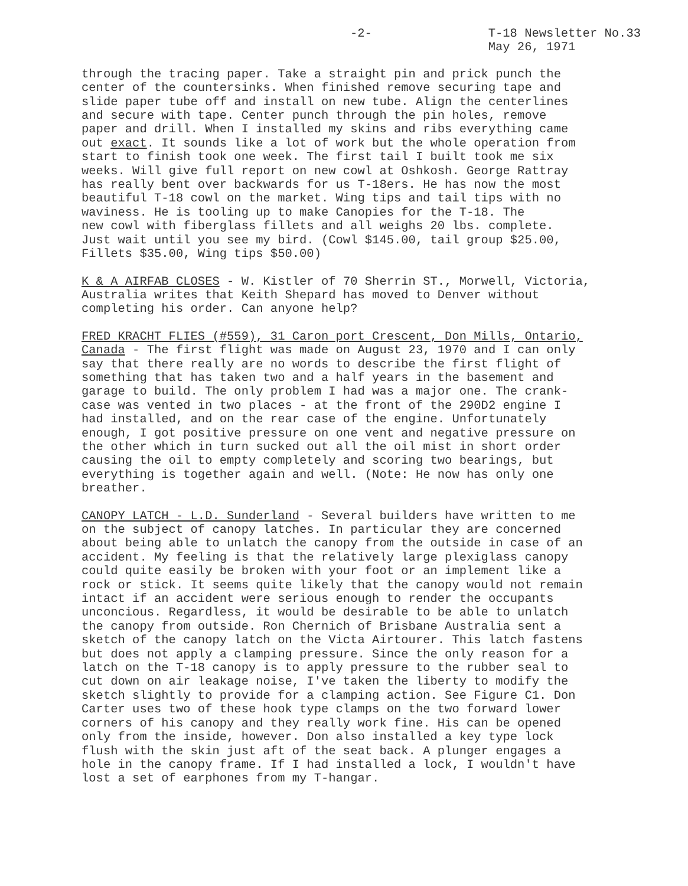-2- T-18 Newsletter No.33
May 26, 1971
through the tracing paper. Take a straight pin and prick punch the center of the countersinks. When finished remove securing tape and slide paper tube off and install on new tube. Align the centerlines and secure with tape. Center punch through the pin holes, remove paper and drill. When I installed my skins and ribs everything came out exact. It sounds like a lot of work but the whole operation from start to finish took one week. The first tail I built took me six weeks. Will give full report on new cowl at Oshkosh. George Rattray has really bent over backwards for us T-18ers. He has now the most beautiful T-18 cowl on the market. Wing tips and tail tips with no waviness. He is tooling up to make Canopies for the T-18. The new cowl with fiberglass fillets and all weighs 20 lbs. complete. Just wait until you see my bird. (Cowl $145.00, tail group $25.00, Fillets $35.00, Wing tips $50.00)
K & A AIRFAB CLOSES - W. Kistler of 70 Sherrin ST., Morwell, Victoria, Australia writes that Keith Shepard has moved to Denver without completing his order. Can anyone help?
FRED KRACHT FLIES (#559), 31 Caron port Crescent, Don Mills, Ontario, Canada - The first flight was made on August 23, 1970 and I can only say that there really are no words to describe the first flight of something that has taken two and a half years in the basement and garage to build. The only problem I had was a major one. The crank- case was vented in two places - at the front of the 290D2 engine I had installed, and on the rear case of the engine. Unfortunately enough, I got positive pressure on one vent and negative pressure on the other which in turn sucked out all the oil mist in short order causing the oil to empty completely and scoring two bearings, but everything is together again and well. (Note: He now has only one breather.
CANOPY LATCH - L.D. Sunderland - Several builders have written to me on the subject of canopy latches. In particular they are concerned about being able to unlatch the canopy from the outside in case of an accident. My feeling is that the relatively large plexiglass canopy could quite easily be broken with your foot or an implement like a rock or stick. It seems quite likely that the canopy would not remain intact if an accident were serious enough to render the occupants unconcious. Regardless, it would be desirable to be able to unlatch the canopy from outside. Ron Chernich of Brisbane Australia sent a sketch of the canopy latch on the Victa Airtourer. This latch fastens but does not apply a clamping pressure. Since the only reason for a latch on the T-18 canopy is to apply pressure to the rubber seal to cut down on air leakage noise, I've taken the liberty to modify the sketch slightly to provide for a clamping action. See Figure C1. Don Carter uses two of these hook type clamps on the two forward lower corners of his canopy and they really work fine. His can be opened only from the inside, however. Don also installed a key type lock flush with the skin just aft of the seat back. A plunger engages a hole in the canopy frame. If I had installed a lock, I wouldn't have lost a set of earphones from my T-hangar.